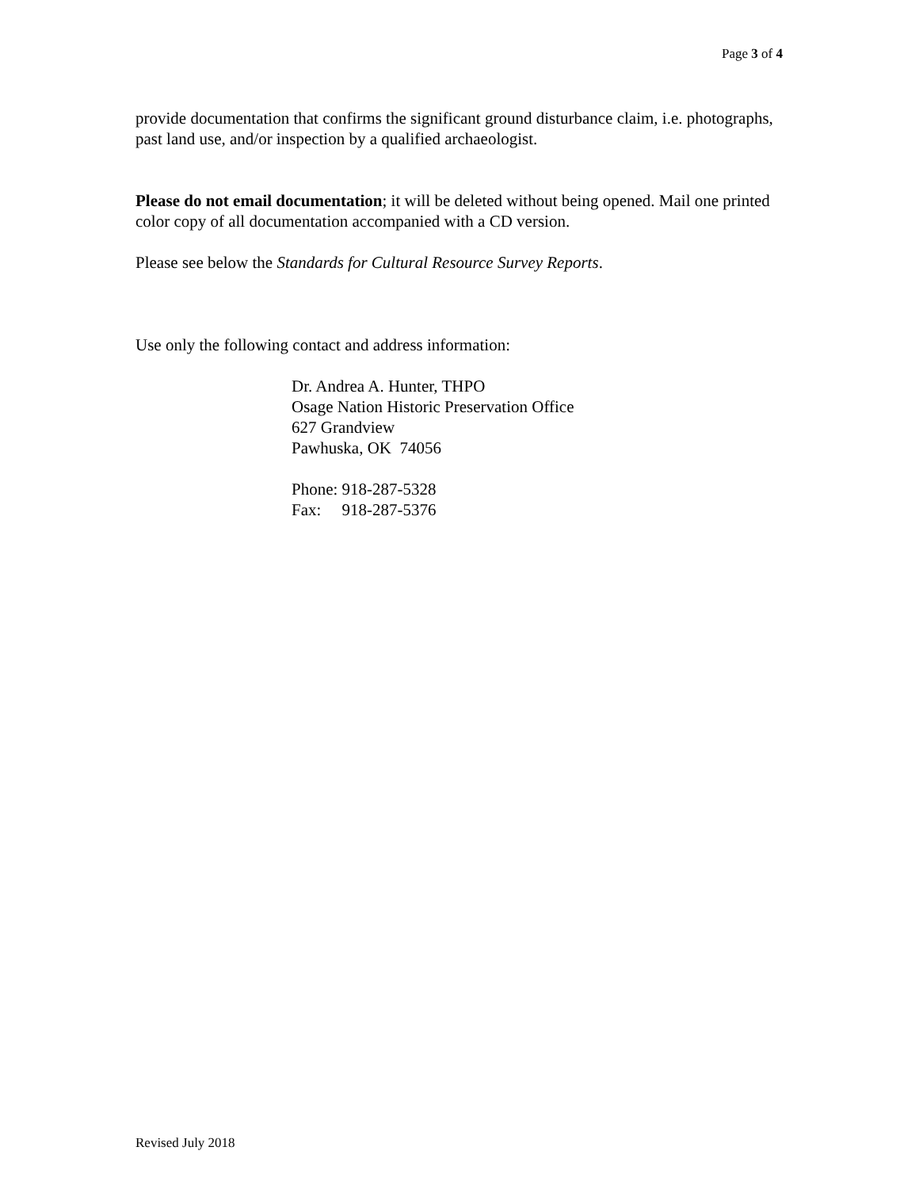Page 3 of 4
provide documentation that confirms the significant ground disturbance claim, i.e. photographs, past land use, and/or inspection by a qualified archaeologist.
Please do not email documentation; it will be deleted without being opened. Mail one printed color copy of all documentation accompanied with a CD version.
Please see below the Standards for Cultural Resource Survey Reports.
Use only the following contact and address information:
Dr. Andrea A. Hunter, THPO
Osage Nation Historic Preservation Office
627 Grandview
Pawhuska, OK 74056
Phone: 918-287-5328
Fax: 918-287-5376
Revised July 2018